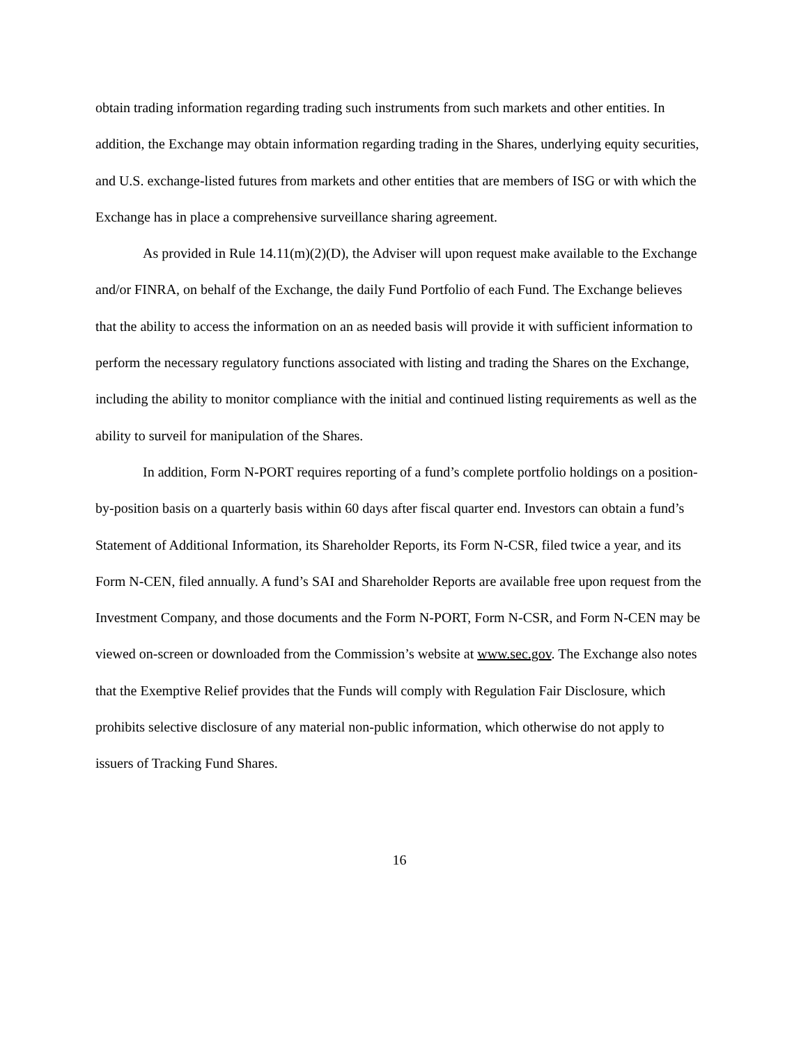obtain trading information regarding trading such instruments from such markets and other entities. In addition, the Exchange may obtain information regarding trading in the Shares, underlying equity securities, and U.S. exchange-listed futures from markets and other entities that are members of ISG or with which the Exchange has in place a comprehensive surveillance sharing agreement.
As provided in Rule 14.11(m)(2)(D), the Adviser will upon request make available to the Exchange and/or FINRA, on behalf of the Exchange, the daily Fund Portfolio of each Fund. The Exchange believes that the ability to access the information on an as needed basis will provide it with sufficient information to perform the necessary regulatory functions associated with listing and trading the Shares on the Exchange, including the ability to monitor compliance with the initial and continued listing requirements as well as the ability to surveil for manipulation of the Shares.
In addition, Form N-PORT requires reporting of a fund’s complete portfolio holdings on a position-by-position basis on a quarterly basis within 60 days after fiscal quarter end. Investors can obtain a fund’s Statement of Additional Information, its Shareholder Reports, its Form N-CSR, filed twice a year, and its Form N-CEN, filed annually. A fund’s SAI and Shareholder Reports are available free upon request from the Investment Company, and those documents and the Form N-PORT, Form N-CSR, and Form N-CEN may be viewed on-screen or downloaded from the Commission’s website at www.sec.gov. The Exchange also notes that the Exemptive Relief provides that the Funds will comply with Regulation Fair Disclosure, which prohibits selective disclosure of any material non-public information, which otherwise do not apply to issuers of Tracking Fund Shares.
16